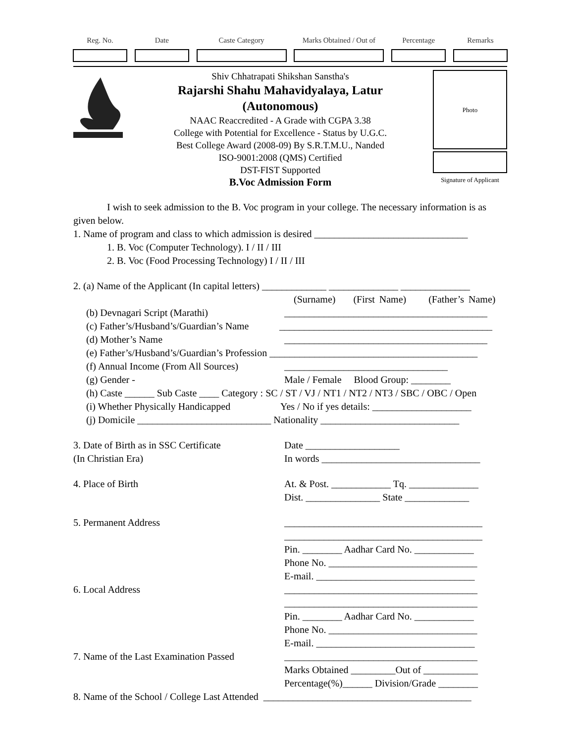Reg. No. Date Caste Category Marks Obtained / Out of
Percentage Remarks
Shiv Chhatrapati Shikshan Sanstha's
Rajarshi Shahu Mahavidyalaya, Latur
(Autonomous)
NAAC Reaccredited - A Grade with CGPA 3.38
College with Potential for Excellence - Status by U.G.C.
Best College Award (2008-09) By S.R.T.M.U., Nanded
ISO-9001:2008 (QMS) Certified
DST-FIST Supported
B.Voc Admission Form
Photo
Signature of Applicant
I wish to seek admission to the B. Voc program in your college. The necessary information is as given below.
1. Name of program and class to which admission is desired _______________________________
1. B. Voc (Computer Technology). I / II / III
2. B. Voc (Food Processing Technology) I / II / III
2. (a) Name of the Applicant (In capital letters) _____________ ______________ ______________
(Surname) (First Name) (Father’s Name)
(b) Devnagari Script (Marathi) _________________________________________
(c) Father’s/Husband’s/Guardian’s Name ___________________________________________
(d) Mother’s Name _________________________________________
(e) Father’s/Husband’s/Guardian’s Profession __________________________________________
(f) Annual Income (From All Sources) _________________________________
(g) Gender - Male / Female Blood Group: ________
(h) Caste ______ Sub Caste ____ Category : SC / ST / VJ / NT1 / NT2 / NT3 / SBC / OBC / Open
(i) Whether Physically Handicapped Yes / No if yes details: ____________________
(j) Domicile ___________________________ Nationality ____________________________
3. Date of Birth as in SSC Certificate
(In Christian Era) Date ___________________
In words ________________________________
4. Place of Birth At. & Post. ____________ Tq. ______________
Dist. _______________ State _____________
5. Permanent Address ________________________________________
________________________________________
Pin. ________ Aadhar Card No. ____________
Phone No. ______________________________
E-mail. ________________________________
6. Local Address _______________________________________
_______________________________________
Pin. ________ Aadhar Card No. ____________
Phone No. ______________________________
E-mail. ________________________________
7. Name of the Last Examination Passed _______________________________________
Marks Obtained _________Out of ___________
Percentage(%)______ Division/Grade ________
8. Name of the School / College Last Attended __________________________________________